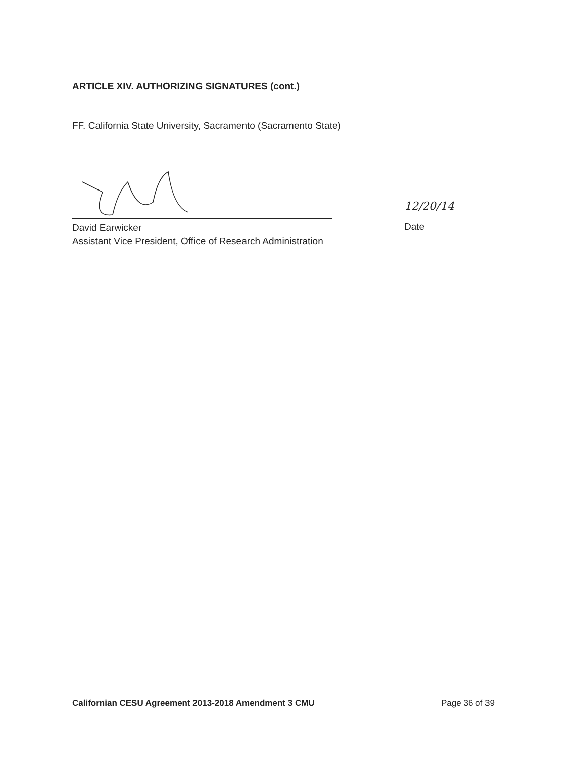ARTICLE XIV. AUTHORIZING SIGNATURES (cont.)
FF. California State University, Sacramento (Sacramento State)
12/20/14
David Earwicker
Assistant Vice President, Office of Research Administration
Date
Californian CESU Agreement 2013-2018 Amendment 3 CMU
Page 36 of 39